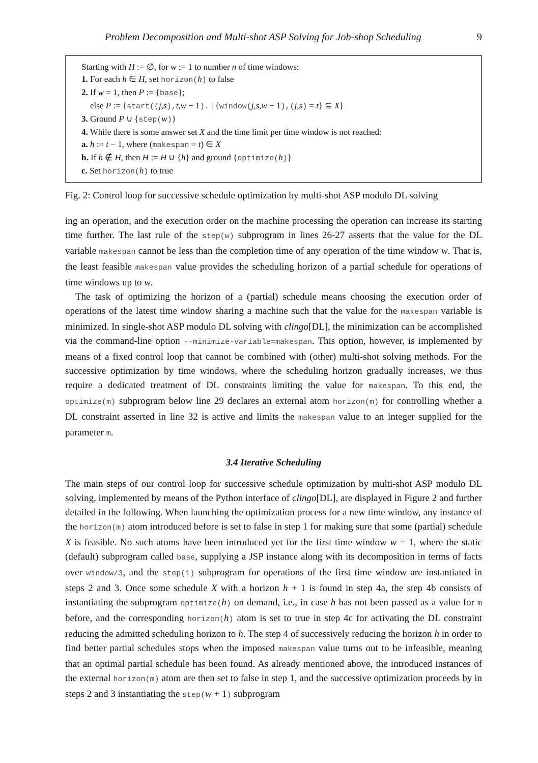Problem Decomposition and Multi-shot ASP Solving for Job-shop Scheduling 9
Starting with H := ∅, for w := 1 to number n of time windows:
1. For each h ∈ H, set horizon(h) to false
2. If w = 1, then P := {base};
else P := {start((j,s),t,w − 1). | {window(j,s,w − 1),(j,s) = t} ⊆ X}
3. Ground P ∪ {step(w)}
4. While there is some answer set X and the time limit per time window is not reached:
a. h := t − 1, where (makespan = t) ∈ X
b. If h ∉ H, then H := H ∪ {h} and ground {optimize(h)}
c. Set horizon(h) to true
Fig. 2: Control loop for successive schedule optimization by multi-shot ASP modulo DL solving
ing an operation, and the execution order on the machine processing the operation can increase its starting time further. The last rule of the step(w) subprogram in lines 26-27 asserts that the value for the DL variable makespan cannot be less than the completion time of any operation of the time window w. That is, the least feasible makespan value provides the scheduling horizon of a partial schedule for operations of time windows up to w.
The task of optimizing the horizon of a (partial) schedule means choosing the execution order of operations of the latest time window sharing a machine such that the value for the makespan variable is minimized. In single-shot ASP modulo DL solving with clingo[DL], the minimization can be accomplished via the command-line option --minimize-variable=makespan. This option, however, is implemented by means of a fixed control loop that cannot be combined with (other) multi-shot solving methods. For the successive optimization by time windows, where the scheduling horizon gradually increases, we thus require a dedicated treatment of DL constraints limiting the value for makespan. To this end, the optimize(m) subprogram below line 29 declares an external atom horizon(m) for controlling whether a DL constraint asserted in line 32 is active and limits the makespan value to an integer supplied for the parameter m.
3.4 Iterative Scheduling
The main steps of our control loop for successive schedule optimization by multi-shot ASP modulo DL solving, implemented by means of the Python interface of clingo[DL], are displayed in Figure 2 and further detailed in the following. When launching the optimization process for a new time window, any instance of the horizon(m) atom introduced before is set to false in step 1 for making sure that some (partial) schedule X is feasible. No such atoms have been introduced yet for the first time window w = 1, where the static (default) subprogram called base, supplying a JSP instance along with its decomposition in terms of facts over window/3, and the step(1) subprogram for operations of the first time window are instantiated in steps 2 and 3. Once some schedule X with a horizon h + 1 is found in step 4a, the step 4b consists of instantiating the subprogram optimize(h) on demand, i.e., in case h has not been passed as a value for m before, and the corresponding horizon(h) atom is set to true in step 4c for activating the DL constraint reducing the admitted scheduling horizon to h. The step 4 of successively reducing the horizon h in order to find better partial schedules stops when the imposed makespan value turns out to be infeasible, meaning that an optimal partial schedule has been found. As already mentioned above, the introduced instances of the external horizon(m) atom are then set to false in step 1, and the successive optimization proceeds by in steps 2 and 3 instantiating the step(w + 1) subprogram